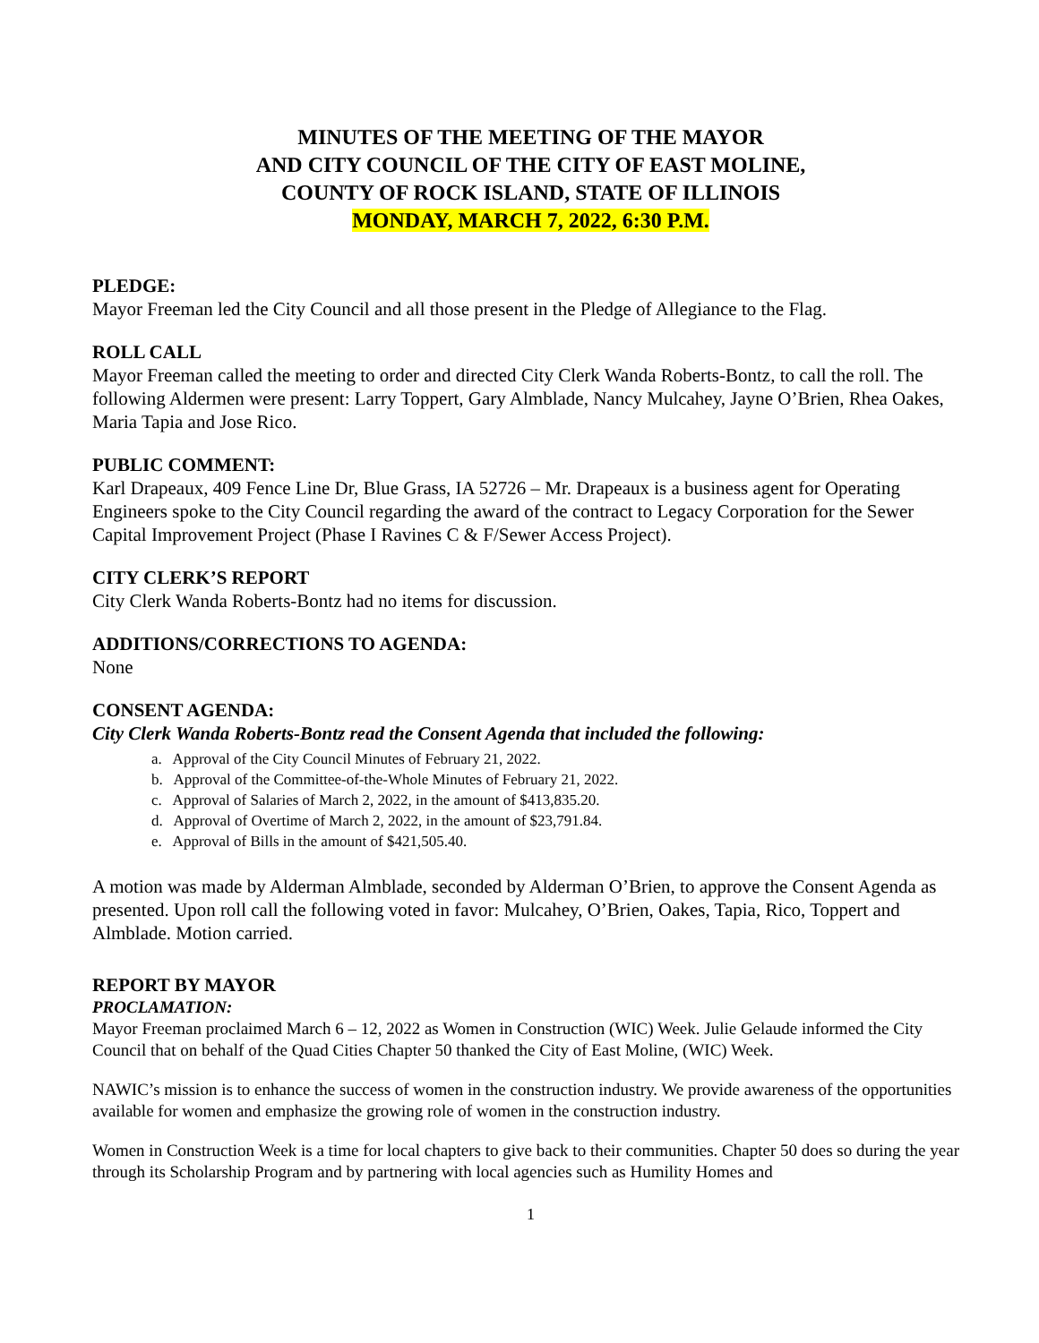MINUTES OF THE MEETING OF THE MAYOR
AND CITY COUNCIL OF THE CITY OF EAST MOLINE,
COUNTY OF ROCK ISLAND, STATE OF ILLINOIS
MONDAY, MARCH 7, 2022, 6:30 P.M.
PLEDGE:
Mayor Freeman led the City Council and all those present in the Pledge of Allegiance to the Flag.
ROLL CALL
Mayor Freeman called the meeting to order and directed City Clerk Wanda Roberts-Bontz, to call the roll. The following Aldermen were present: Larry Toppert, Gary Almblade, Nancy Mulcahey, Jayne O’Brien, Rhea Oakes, Maria Tapia and Jose Rico.
PUBLIC COMMENT:
Karl Drapeaux, 409 Fence Line Dr, Blue Grass, IA 52726 – Mr. Drapeaux is a business agent for Operating Engineers spoke to the City Council regarding the award of the contract to Legacy Corporation for the Sewer Capital Improvement Project (Phase I Ravines C & F/Sewer Access Project).
CITY CLERK’S REPORT
City Clerk Wanda Roberts-Bontz had no items for discussion.
ADDITIONS/CORRECTIONS TO AGENDA:
None
CONSENT AGENDA:
City Clerk Wanda Roberts-Bontz read the Consent Agenda that included the following:
a. Approval of the City Council Minutes of February 21, 2022.
b. Approval of the Committee-of-the-Whole Minutes of February 21, 2022.
c. Approval of Salaries of March 2, 2022, in the amount of $413,835.20.
d. Approval of Overtime of March 2, 2022, in the amount of $23,791.84.
e. Approval of Bills in the amount of $421,505.40.
A motion was made by Alderman Almblade, seconded by Alderman O’Brien, to approve the Consent Agenda as presented. Upon roll call the following voted in favor: Mulcahey, O’Brien, Oakes, Tapia, Rico, Toppert and Almblade. Motion carried.
REPORT BY MAYOR
PROCLAMATION:
Mayor Freeman proclaimed March 6 – 12, 2022 as Women in Construction (WIC) Week. Julie Gelaude informed the City Council that on behalf of the Quad Cities Chapter 50 thanked the City of East Moline, (WIC) Week.
NAWIC’s mission is to enhance the success of women in the construction industry. We provide awareness of the opportunities available for women and emphasize the growing role of women in the construction industry.
Women in Construction Week is a time for local chapters to give back to their communities. Chapter 50 does so during the year through its Scholarship Program and by partnering with local agencies such as Humility Homes and
1